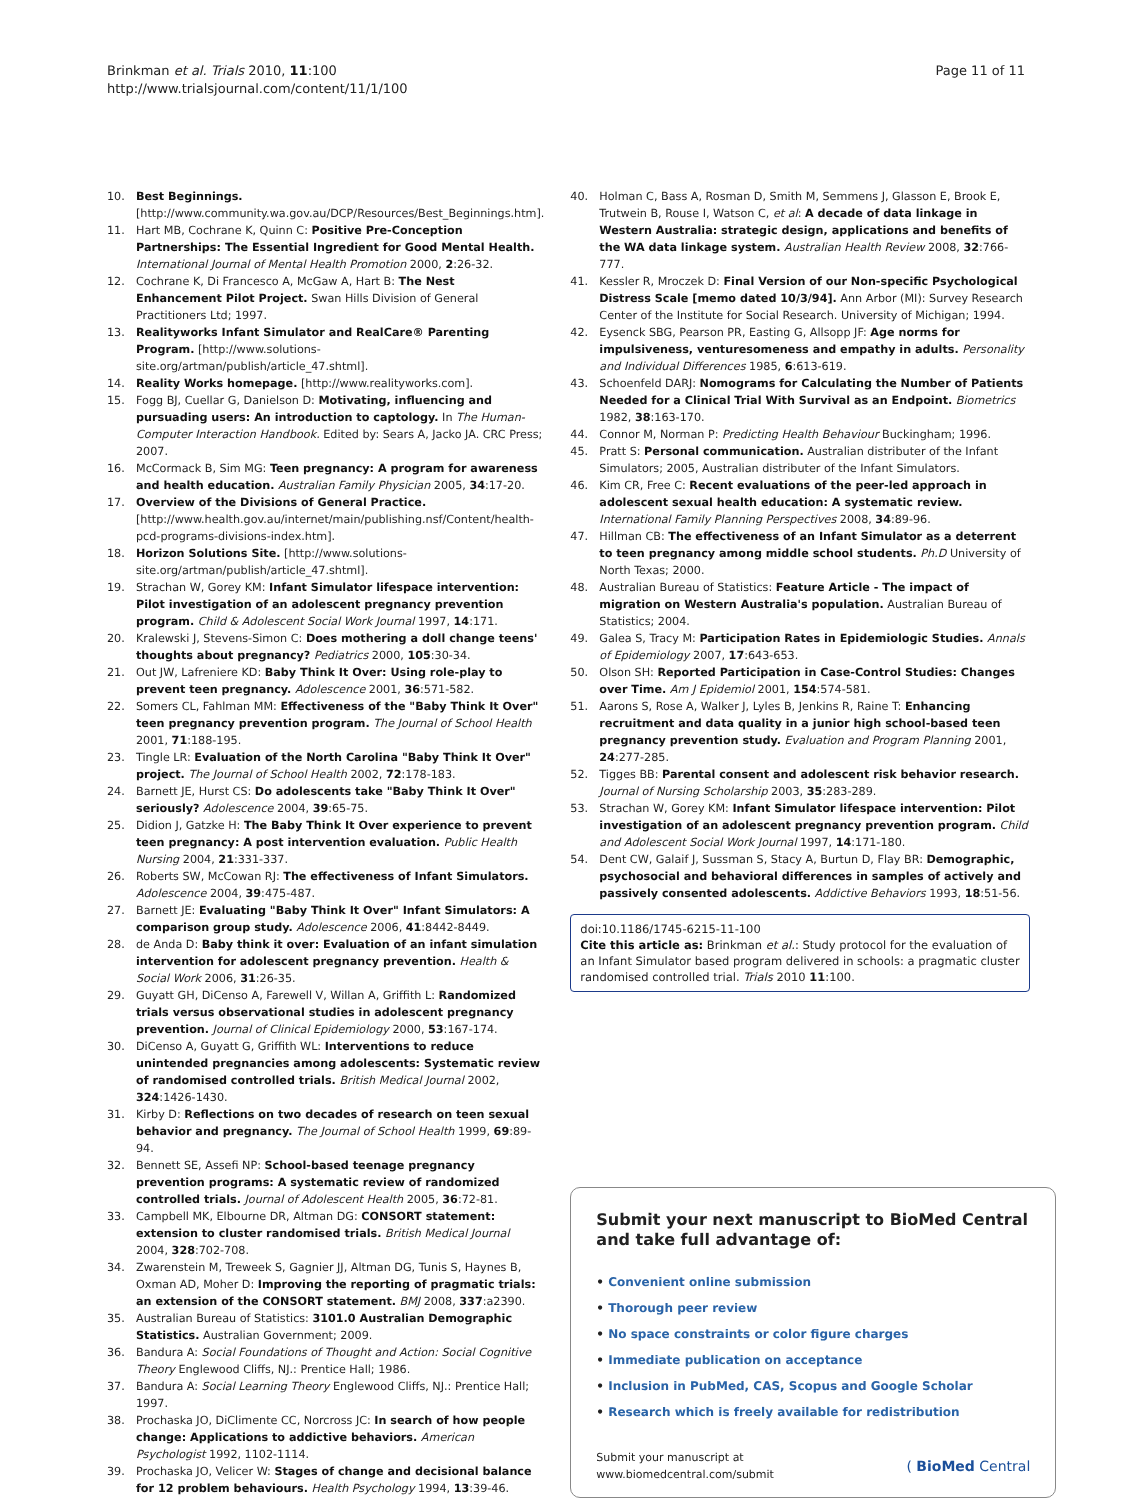Brinkman et al. Trials 2010, 11:100
http://www.trialsjournal.com/content/11/1/100
Page 11 of 11
10. Best Beginnings. [http://www.community.wa.gov.au/DCP/Resources/Best_Beginnings.htm].
11. Hart MB, Cochrane K, Quinn C: Positive Pre-Conception Partnerships: The Essential Ingredient for Good Mental Health. International Journal of Mental Health Promotion 2000, 2:26-32.
12. Cochrane K, Di Francesco A, McGaw A, Hart B: The Nest Enhancement Pilot Project. Swan Hills Division of General Practitioners Ltd; 1997.
13. Realityworks Infant Simulator and RealCare® Parenting Program. [http://www.solutions-site.org/artman/publish/article_47.shtml].
14. Reality Works homepage. [http://www.realityworks.com].
15. Fogg BJ, Cuellar G, Danielson D: Motivating, influencing and pursuading users: An introduction to captology. In The Human-Computer Interaction Handbook. Edited by: Sears A, Jacko JA. CRC Press; 2007.
16. McCormack B, Sim MG: Teen pregnancy: A program for awareness and health education. Australian Family Physician 2005, 34:17-20.
17. Overview of the Divisions of General Practice. [http://www.health.gov.au/internet/main/publishing.nsf/Content/health-pcd-programs-divisions-index.htm].
18. Horizon Solutions Site. [http://www.solutions-site.org/artman/publish/article_47.shtml].
19. Strachan W, Gorey KM: Infant Simulator lifespace intervention: Pilot investigation of an adolescent pregnancy prevention program. Child & Adolescent Social Work Journal 1997, 14:171.
20. Kralewski J, Stevens-Simon C: Does mothering a doll change teens' thoughts about pregnancy? Pediatrics 2000, 105:30-34.
21. Out JW, Lafreniere KD: Baby Think It Over: Using role-play to prevent teen pregnancy. Adolescence 2001, 36:571-582.
22. Somers CL, Fahlman MM: Effectiveness of the "Baby Think It Over" teen pregnancy prevention program. The Journal of School Health 2001, 71:188-195.
23. Tingle LR: Evaluation of the North Carolina "Baby Think It Over" project. The Journal of School Health 2002, 72:178-183.
24. Barnett JE, Hurst CS: Do adolescents take "Baby Think It Over" seriously? Adolescence 2004, 39:65-75.
25. Didion J, Gatzke H: The Baby Think It Over experience to prevent teen pregnancy: A post intervention evaluation. Public Health Nursing 2004, 21:331-337.
26. Roberts SW, McCowan RJ: The effectiveness of Infant Simulators. Adolescence 2004, 39:475-487.
27. Barnett JE: Evaluating "Baby Think It Over" Infant Simulators: A comparison group study. Adolescence 2006, 41:8442-8449.
28. de Anda D: Baby think it over: Evaluation of an infant simulation intervention for adolescent pregnancy prevention. Health & Social Work 2006, 31:26-35.
29. Guyatt GH, DiCenso A, Farewell V, Willan A, Griffith L: Randomized trials versus observational studies in adolescent pregnancy prevention. Journal of Clinical Epidemiology 2000, 53:167-174.
30. DiCenso A, Guyatt G, Griffith WL: Interventions to reduce unintended pregnancies among adolescents: Systematic review of randomised controlled trials. British Medical Journal 2002, 324:1426-1430.
31. Kirby D: Reflections on two decades of research on teen sexual behavior and pregnancy. The Journal of School Health 1999, 69:89-94.
32. Bennett SE, Assefi NP: School-based teenage pregnancy prevention programs: A systematic review of randomized controlled trials. Journal of Adolescent Health 2005, 36:72-81.
33. Campbell MK, Elbourne DR, Altman DG: CONSORT statement: extension to cluster randomised trials. British Medical Journal 2004, 328:702-708.
34. Zwarenstein M, Treweek S, Gagnier JJ, Altman DG, Tunis S, Haynes B, Oxman AD, Moher D: Improving the reporting of pragmatic trials: an extension of the CONSORT statement. BMJ 2008, 337:a2390.
35. Australian Bureau of Statistics: 3101.0 Australian Demographic Statistics. Australian Government; 2009.
36. Bandura A: Social Foundations of Thought and Action: Social Cognitive Theory Englewood Cliffs, NJ.: Prentice Hall; 1986.
37. Bandura A: Social Learning Theory Englewood Cliffs, NJ.: Prentice Hall; 1997.
38. Prochaska JO, DiClimente CC, Norcross JC: In search of how people change: Applications to addictive behaviors. American Psychologist 1992, 1102-1114.
39. Prochaska JO, Velicer W: Stages of change and decisional balance for 12 problem behaviours. Health Psychology 1994, 13:39-46.
40. Holman C, Bass A, Rosman D, Smith M, Semmens J, Glasson E, Brook E, Trutwein B, Rouse I, Watson C, et al: A decade of data linkage in Western Australia: strategic design, applications and benefits of the WA data linkage system. Australian Health Review 2008, 32:766-777.
41. Kessler R, Mroczek D: Final Version of our Non-specific Psychological Distress Scale [memo dated 10/3/94]. Ann Arbor (MI): Survey Research Center of the Institute for Social Research. University of Michigan; 1994.
42. Eysenck SBG, Pearson PR, Easting G, Allsopp JF: Age norms for impulsiveness, venturesomeness and empathy in adults. Personality and Individual Differences 1985, 6:613-619.
43. Schoenfeld DARJ: Nomograms for Calculating the Number of Patients Needed for a Clinical Trial With Survival as an Endpoint. Biometrics 1982, 38:163-170.
44. Connor M, Norman P: Predicting Health Behaviour Buckingham; 1996.
45. Pratt S: Personal communication. Australian distributer of the Infant Simulators; 2005, Australian distributer of the Infant Simulators.
46. Kim CR, Free C: Recent evaluations of the peer-led approach in adolescent sexual health education: A systematic review. International Family Planning Perspectives 2008, 34:89-96.
47. Hillman CB: The effectiveness of an Infant Simulator as a deterrent to teen pregnancy among middle school students. Ph.D University of North Texas; 2000.
48. Australian Bureau of Statistics: Feature Article - The impact of migration on Western Australia's population. Australian Bureau of Statistics; 2004.
49. Galea S, Tracy M: Participation Rates in Epidemiologic Studies. Annals of Epidemiology 2007, 17:643-653.
50. Olson SH: Reported Participation in Case-Control Studies: Changes over Time. Am J Epidemiol 2001, 154:574-581.
51. Aarons S, Rose A, Walker J, Lyles B, Jenkins R, Raine T: Enhancing recruitment and data quality in a junior high school-based teen pregnancy prevention study. Evaluation and Program Planning 2001, 24:277-285.
52. Tigges BB: Parental consent and adolescent risk behavior research. Journal of Nursing Scholarship 2003, 35:283-289.
53. Strachan W, Gorey KM: Infant Simulator lifespace intervention: Pilot investigation of an adolescent pregnancy prevention program. Child and Adolescent Social Work Journal 1997, 14:171-180.
54. Dent CW, Galaif J, Sussman S, Stacy A, Burtun D, Flay BR: Demographic, psychosocial and behavioral differences in samples of actively and passively consented adolescents. Addictive Behaviors 1993, 18:51-56.
doi:10.1186/1745-6215-11-100
Cite this article as: Brinkman et al.: Study protocol for the evaluation of an Infant Simulator based program delivered in schools: a pragmatic cluster randomised controlled trial. Trials 2010 11:100.
Submit your next manuscript to BioMed Central and take full advantage of:
• Convenient online submission
• Thorough peer review
• No space constraints or color figure charges
• Immediate publication on acceptance
• Inclusion in PubMed, CAS, Scopus and Google Scholar
• Research which is freely available for redistribution
Submit your manuscript at
www.biomedcentral.com/submit
( BioMed Central